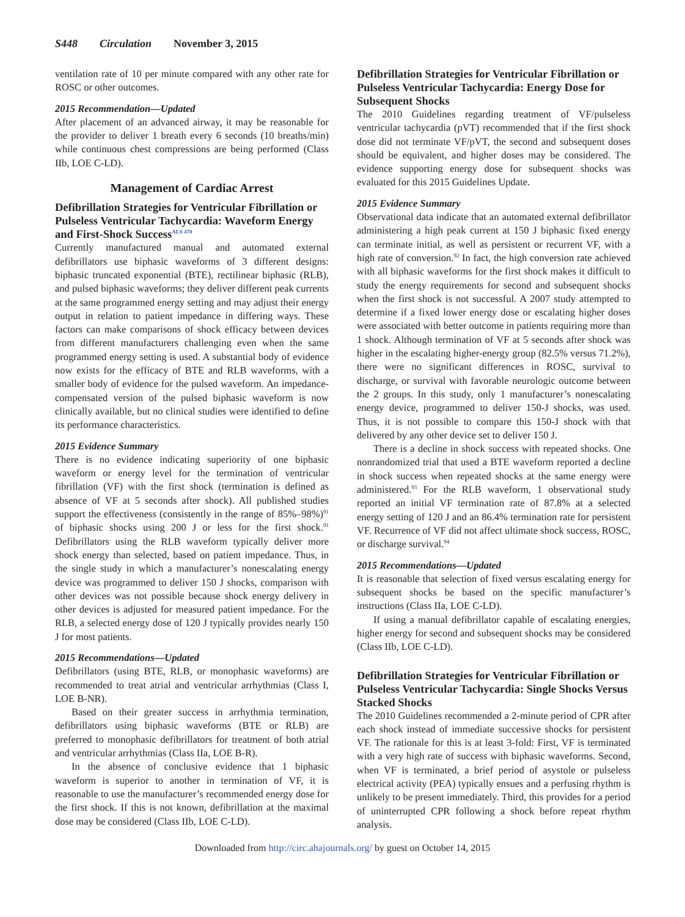S448 Circulation November 3, 2015
ventilation rate of 10 per minute compared with any other rate for ROSC or other outcomes.
2015 Recommendation—Updated
After placement of an advanced airway, it may be reasonable for the provider to deliver 1 breath every 6 seconds (10 breaths/min) while continuous chest compressions are being performed (Class IIb, LOE C-LD).
Management of Cardiac Arrest
Defibrillation Strategies for Ventricular Fibrillation or Pulseless Ventricular Tachycardia: Waveform Energy and First-Shock Success<sup>ALS 470</sup>
Currently manufactured manual and automated external defibrillators use biphasic waveforms of 3 different designs: biphasic truncated exponential (BTE), rectilinear biphasic (RLB), and pulsed biphasic waveforms; they deliver different peak currents at the same programmed energy setting and may adjust their energy output in relation to patient impedance in differing ways. These factors can make comparisons of shock efficacy between devices from different manufacturers challenging even when the same programmed energy setting is used. A substantial body of evidence now exists for the efficacy of BTE and RLB waveforms, with a smaller body of evidence for the pulsed waveform. An impedance-compensated version of the pulsed biphasic waveform is now clinically available, but no clinical studies were identified to define its performance characteristics.
2015 Evidence Summary
There is no evidence indicating superiority of one biphasic waveform or energy level for the termination of ventricular fibrillation (VF) with the first shock (termination is defined as absence of VF at 5 seconds after shock). All published studies support the effectiveness (consistently in the range of 85%–98%)<sup>91</sup> of biphasic shocks using 200 J or less for the first shock.<sup>91</sup> Defibrillators using the RLB waveform typically deliver more shock energy than selected, based on patient impedance. Thus, in the single study in which a manufacturer’s nonescalating energy device was programmed to deliver 150 J shocks, comparison with other devices was not possible because shock energy delivery in other devices is adjusted for measured patient impedance. For the RLB, a selected energy dose of 120 J typically provides nearly 150 J for most patients.
2015 Recommendations—Updated
Defibrillators (using BTE, RLB, or monophasic waveforms) are recommended to treat atrial and ventricular arrhythmias (Class I, LOE B-NR).
Based on their greater success in arrhythmia termination, defibrillators using biphasic waveforms (BTE or RLB) are preferred to monophasic defibrillators for treatment of both atrial and ventricular arrhythmias (Class IIa, LOE B-R).
In the absence of conclusive evidence that 1 biphasic waveform is superior to another in termination of VF, it is reasonable to use the manufacturer’s recommended energy dose for the first shock. If this is not known, defibrillation at the maximal dose may be considered (Class IIb, LOE C-LD).
Defibrillation Strategies for Ventricular Fibrillation or Pulseless Ventricular Tachycardia: Energy Dose for Subsequent Shocks
The 2010 Guidelines regarding treatment of VF/pulseless ventricular tachycardia (pVT) recommended that if the first shock dose did not terminate VF/pVT, the second and subsequent doses should be equivalent, and higher doses may be considered. The evidence supporting energy dose for subsequent shocks was evaluated for this 2015 Guidelines Update.
2015 Evidence Summary
Observational data indicate that an automated external defibrillator administering a high peak current at 150 J biphasic fixed energy can terminate initial, as well as persistent or recurrent VF, with a high rate of conversion.<sup>92</sup> In fact, the high conversion rate achieved with all biphasic waveforms for the first shock makes it difficult to study the energy requirements for second and subsequent shocks when the first shock is not successful. A 2007 study attempted to determine if a fixed lower energy dose or escalating higher doses were associated with better outcome in patients requiring more than 1 shock. Although termination of VF at 5 seconds after shock was higher in the escalating higher-energy group (82.5% versus 71.2%), there were no significant differences in ROSC, survival to discharge, or survival with favorable neurologic outcome between the 2 groups. In this study, only 1 manufacturer’s nonescalating energy device, programmed to deliver 150-J shocks, was used. Thus, it is not possible to compare this 150-J shock with that delivered by any other device set to deliver 150 J.
There is a decline in shock success with repeated shocks. One nonrandomized trial that used a BTE waveform reported a decline in shock success when repeated shocks at the same energy were administered.<sup>93</sup> For the RLB waveform, 1 observational study reported an initial VF termination rate of 87.8% at a selected energy setting of 120 J and an 86.4% termination rate for persistent VF. Recurrence of VF did not affect ultimate shock success, ROSC, or discharge survival.<sup>94</sup>
2015 Recommendations—Updated
It is reasonable that selection of fixed versus escalating energy for subsequent shocks be based on the specific manufacturer’s instructions (Class IIa, LOE C-LD).
If using a manual defibrillator capable of escalating energies, higher energy for second and subsequent shocks may be considered (Class IIb, LOE C-LD).
Defibrillation Strategies for Ventricular Fibrillation or Pulseless Ventricular Tachycardia: Single Shocks Versus Stacked Shocks
The 2010 Guidelines recommended a 2-minute period of CPR after each shock instead of immediate successive shocks for persistent VF. The rationale for this is at least 3-fold: First, VF is terminated with a very high rate of success with biphasic waveforms. Second, when VF is terminated, a brief period of asystole or pulseless electrical activity (PEA) typically ensues and a perfusing rhythm is unlikely to be present immediately. Third, this provides for a period of uninterrupted CPR following a shock before repeat rhythm analysis.
Downloaded from http://circ.ahajournals.org/ by guest on October 14, 2015